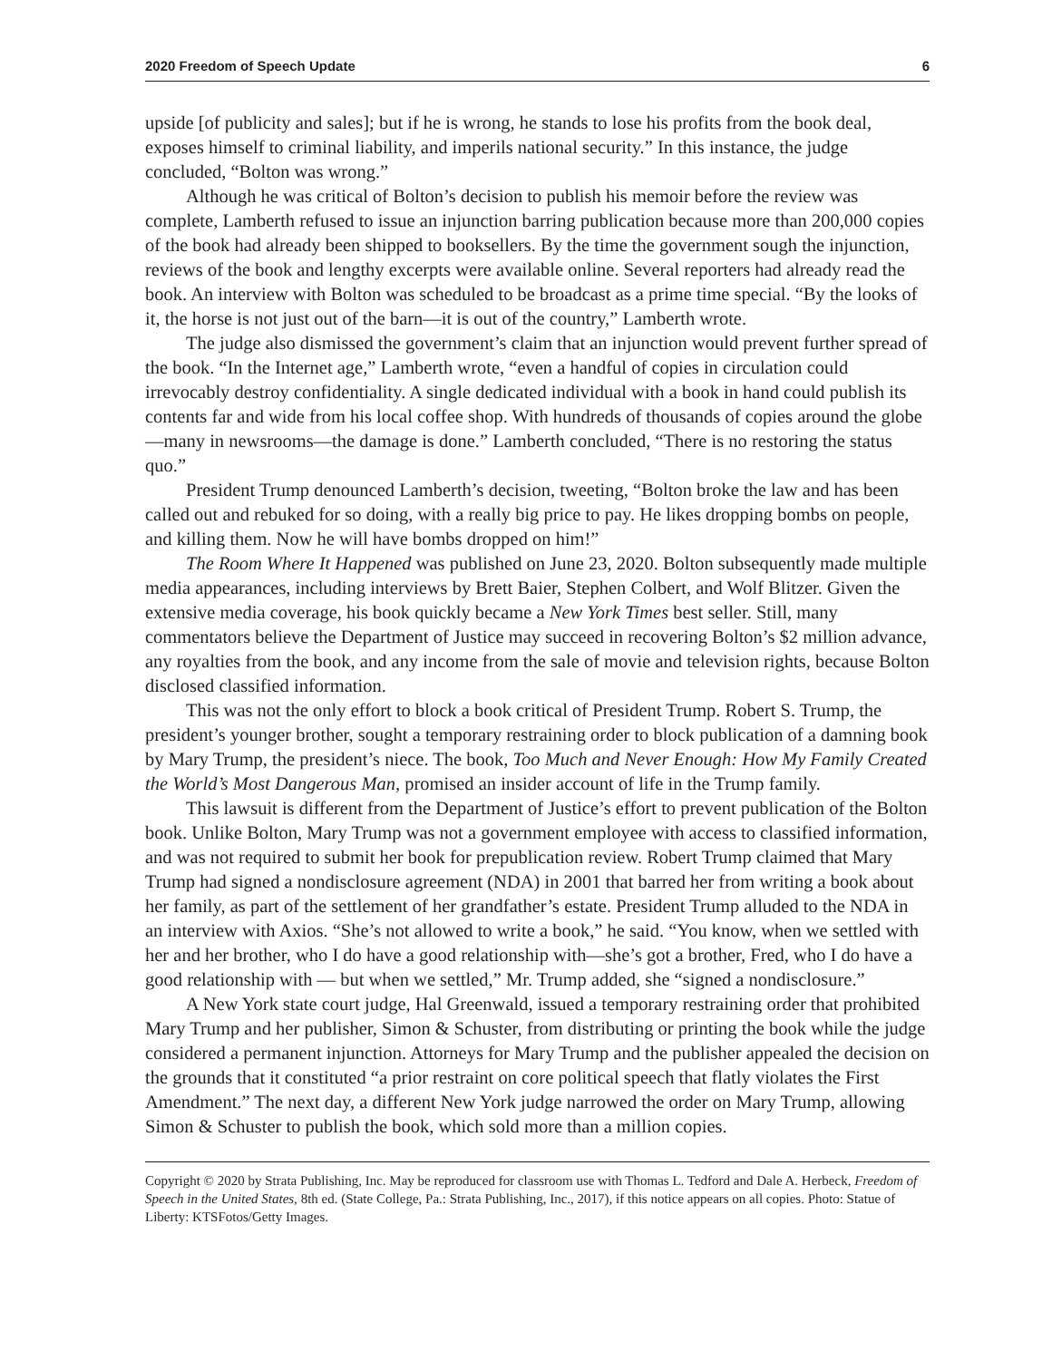2020 Freedom of Speech Update 6
upside [of publicity and sales]; but if he is wrong, he stands to lose his profits from the book deal, exposes himself to criminal liability, and imperils national security.” In this instance, the judge concluded, “Bolton was wrong.”
Although he was critical of Bolton’s decision to publish his memoir before the review was complete, Lamberth refused to issue an injunction barring publication because more than 200,000 copies of the book had already been shipped to booksellers. By the time the government sough the injunction, reviews of the book and lengthy excerpts were available online. Several reporters had already read the book. An interview with Bolton was scheduled to be broadcast as a prime time special. “By the looks of it, the horse is not just out of the barn—it is out of the country,” Lamberth wrote.
The judge also dismissed the government’s claim that an injunction would prevent further spread of the book. “In the Internet age,” Lamberth wrote, “even a handful of copies in circulation could irrevocably destroy confidentiality. A single dedicated individual with a book in hand could publish its contents far and wide from his local coffee shop. With hundreds of thousands of copies around the globe—many in newsrooms—the damage is done.” Lamberth concluded, “There is no restoring the status quo.”
President Trump denounced Lamberth’s decision, tweeting, “Bolton broke the law and has been called out and rebuked for so doing, with a really big price to pay. He likes dropping bombs on people, and killing them. Now he will have bombs dropped on him!”
The Room Where It Happened was published on June 23, 2020. Bolton subsequently made multiple media appearances, including interviews by Brett Baier, Stephen Colbert, and Wolf Blitzer. Given the extensive media coverage, his book quickly became a New York Times best seller. Still, many commentators believe the Department of Justice may succeed in recovering Bolton’s $2 million advance, any royalties from the book, and any income from the sale of movie and television rights, because Bolton disclosed classified information.
This was not the only effort to block a book critical of President Trump. Robert S. Trump, the president’s younger brother, sought a temporary restraining order to block publication of a damning book by Mary Trump, the president’s niece. The book, Too Much and Never Enough: How My Family Created the World’s Most Dangerous Man, promised an insider account of life in the Trump family.
This lawsuit is different from the Department of Justice’s effort to prevent publication of the Bolton book. Unlike Bolton, Mary Trump was not a government employee with access to classified information, and was not required to submit her book for prepublication review. Robert Trump claimed that Mary Trump had signed a nondisclosure agreement (NDA) in 2001 that barred her from writing a book about her family, as part of the settlement of her grandfather’s estate. President Trump alluded to the NDA in an interview with Axios. “She’s not allowed to write a book,” he said. “You know, when we settled with her and her brother, who I do have a good relationship with—she’s got a brother, Fred, who I do have a good relationship with — but when we settled,” Mr. Trump added, she “signed a nondisclosure.”
A New York state court judge, Hal Greenwald, issued a temporary restraining order that prohibited Mary Trump and her publisher, Simon & Schuster, from distributing or printing the book while the judge considered a permanent injunction. Attorneys for Mary Trump and the publisher appealed the decision on the grounds that it constituted “a prior restraint on core political speech that flatly violates the First Amendment.” The next day, a different New York judge narrowed the order on Mary Trump, allowing Simon & Schuster to publish the book, which sold more than a million copies.
Copyright © 2020 by Strata Publishing, Inc. May be reproduced for classroom use with Thomas L. Tedford and Dale A. Herbeck, Freedom of Speech in the United States, 8th ed. (State College, Pa.: Strata Publishing, Inc., 2017), if this notice appears on all copies. Photo: Statue of Liberty: KTSFotos/Getty Images.